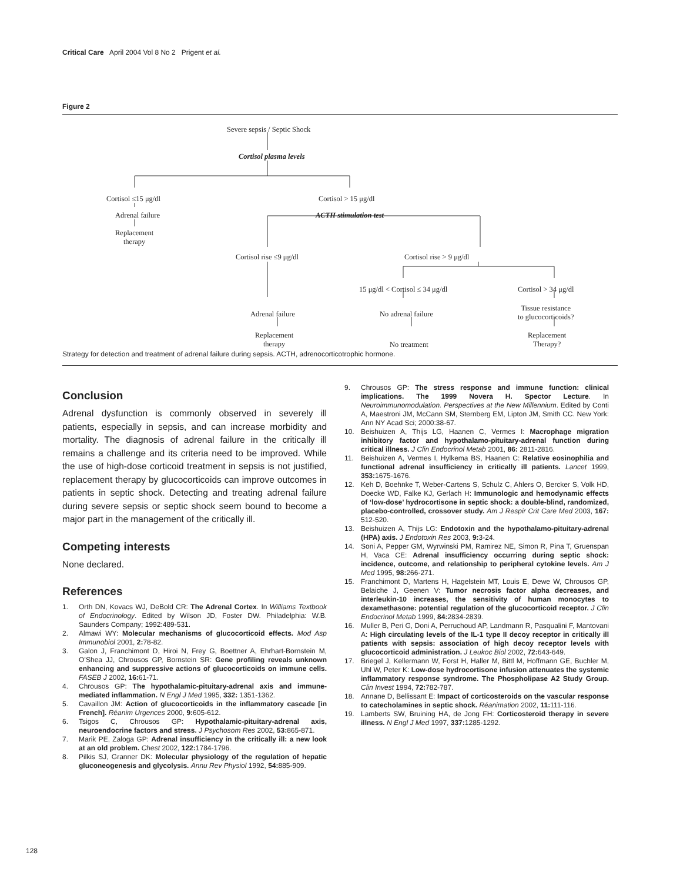Critical Care April 2004 Vol 8 No 2 Prigent et al.
Figure 2
Severe sepsis / Septic Shock
Cortisol plasma levels
Cortisol ≤15 μg/dl Cortisol > 15 μg/dl
Adrenal failure ACTH stimulation test
Replacement
therapy
Cortisol rise ≤9 μg/dl Cortisol rise > 9 μg/dl
15 μg/dl < Cortisol ≤ 34 μg/dl Cortisol > 34 μg/dl
Adrenal failure No adrenal failure
Tissue resistance
to glucocorticoids?
Replacement
therapy
No treatment
Replacement
Therapy?
Strategy for detection and treatment of adrenal failure during sepsis. ACTH, adrenocorticotrophic hormone.
Conclusion
Adrenal dysfunction is commonly observed in severely ill patients, especially in sepsis, and can increase morbidity and mortality. The diagnosis of adrenal failure in the critically ill remains a challenge and its criteria need to be improved. While the use of high-dose corticoid treatment in sepsis is not justified, replacement therapy by glucocorticoids can improve outcomes in patients in septic shock. Detecting and treating adrenal failure during severe sepsis or septic shock seem bound to become a major part in the management of the critically ill.
Competing interests
None declared.
References
1. Orth DN, Kovacs WJ, DeBold CR: The Adrenal Cortex. In Williams Textbook of Endocrinology. Edited by Wilson JD, Foster DW. Philadelphia: W.B. Saunders Company; 1992:489-531.
2. Almawi WY: Molecular mechanisms of glucocorticoid effects. Mod Asp Immunobiol 2001, 2: 78-82.
3. Galon J, Franchimont D, Hiroi N, Frey G, Boettner A, Ehrhart-Bornstein M, O’Shea JJ, Chrousos GP, Bornstein SR: Gene profiling reveals unknown enhancing and suppressive actions of glucocorticoids on immune cells. FASEB J 2002, 16: 61-71.
4. Chrousos GP: The hypothalamic-pituitary-adrenal axis and immune-mediated inflammation. N Engl J Med 1995, 332: 1351-1362.
5. Cavaillon JM: Action of glucocorticoids in the inflammatory cascade [in French]. Réanim Urgences 2000, 9: 605-612.
6. Tsigos C, Chrousos GP: Hypothalamic-pituitary-adrenal axis, neuroendocrine factors and stress. J Psychosom Res 2002, 53: 865-871.
7. Marik PE, Zaloga GP: Adrenal insufficiency in the critically ill: a new look at an old problem. Chest 2002, 122: 1784-1796.
8. Pilkis SJ, Granner DK: Molecular physiology of the regulation of hepatic gluconeogenesis and glycolysis. Annu Rev Physiol 1992, 54: 885-909.
9. Chrousos GP: The stress response and immune function: clinical implications. The 1999 Novera H. Spector Lecture. In Neuroimmunomodulation. Perspectives at the New Millennium. Edited by Conti A, Maestroni JM, McCann SM, Sternberg EM, Lipton JM, Smith CC. New York: Ann NY Acad Sci; 2000:38-67.
10. Beishuizen A, Thijs LG, Haanen C, Vermes I: Macrophage migration inhibitory factor and hypothalamo-pituitary-adrenal function during critical illness. J Clin Endocrinol Metab 2001, 86: 2811-2816.
11. Beishuizen A, Vermes I, Hylkema BS, Haanen C: Relative eosinophilia and functional adrenal insufficiency in critically ill patients. Lancet 1999, 353: 1675-1676.
12. Keh D, Boehnke T, Weber-Cartens S, Schulz C, Ahlers O, Bercker S, Volk HD, Doecke WD, Falke KJ, Gerlach H: Immunologic and hemodynamic effects of ‘low-dose’ hydrocortisone in septic shock: a double-blind, randomized, placebo-controlled, crossover study. Am J Respir Crit Care Med 2003, 167: 512-520.
13. Beishuizen A, Thijs LG: Endotoxin and the hypothalamo-pituitary-adrenal (HPA) axis. J Endotoxin Res 2003, 9: 3-24.
14. Soni A, Pepper GM, Wyrwinski PM, Ramirez NE, Simon R, Pina T, Gruenspan H, Vaca CE: Adrenal insufficiency occurring during septic shock: incidence, outcome, and relationship to peripheral cytokine levels. Am J Med 1995, 98: 266-271.
15. Franchimont D, Martens H, Hagelstein MT, Louis E, Dewe W, Chrousos GP, Belaiche J, Geenen V: Tumor necrosis factor alpha decreases, and interleukin-10 increases, the sensitivity of human monocytes to dexamethasone: potential regulation of the glucocorticoid receptor. J Clin Endocrinol Metab 1999, 84: 2834-2839.
16. Muller B, Peri G, Doni A, Perruchoud AP, Landmann R, Pasqualini F, Mantovani A: High circulating levels of the IL-1 type II decoy receptor in critically ill patients with sepsis: association of high decoy receptor levels with glucocorticoid administration. J Leukoc Biol 2002, 72: 643-649.
17. Briegel J, Kellermann W, Forst H, Haller M, Bittl M, Hoffmann GE, Buchler M, Uhl W, Peter K: Low-dose hydrocortisone infusion attenuates the systemic inflammatory response syndrome. The Phospholipase A2 Study Group. Clin Invest 1994, 72: 782-787.
18. Annane D, Bellissant E: Impact of corticosteroids on the vascular response to catecholamines in septic shock. Réanimation 2002, 11: 111-116.
19. Lamberts SW, Bruining HA, de Jong FH: Corticosteroid therapy in severe illness. N Engl J Med 1997, 337: 1285-1292.
128